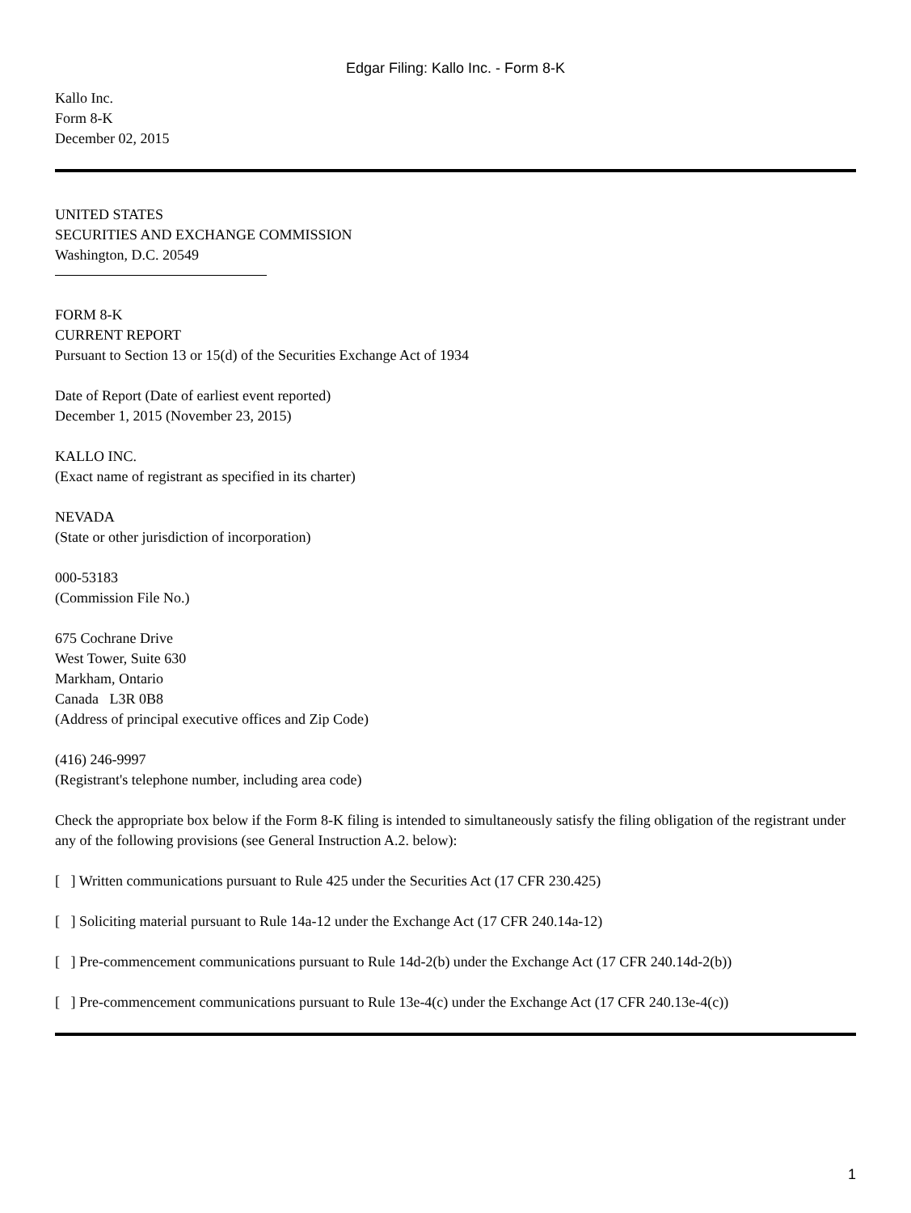Edgar Filing: Kallo Inc. - Form 8-K
Kallo Inc.
Form 8-K
December 02, 2015
UNITED STATES
SECURITIES AND EXCHANGE COMMISSION
Washington, D.C. 20549
FORM 8-K
CURRENT REPORT
Pursuant to Section 13 or 15(d) of the Securities Exchange Act of 1934
Date of Report (Date of earliest event reported)
December 1, 2015 (November 23, 2015)
KALLO INC.
(Exact name of registrant as specified in its charter)
NEVADA
(State or other jurisdiction of incorporation)
000-53183
(Commission File No.)
675 Cochrane Drive
West Tower, Suite 630
Markham, Ontario
Canada L3R 0B8
(Address of principal executive offices and Zip Code)
(416) 246-9997
(Registrant's telephone number, including area code)
Check the appropriate box below if the Form 8-K filing is intended to simultaneously satisfy the filing obligation of the registrant under any of the following provisions (see General Instruction A.2. below):
[ ] Written communications pursuant to Rule 425 under the Securities Act (17 CFR 230.425)
[ ] Soliciting material pursuant to Rule 14a-12 under the Exchange Act (17 CFR 240.14a-12)
[ ] Pre-commencement communications pursuant to Rule 14d-2(b) under the Exchange Act (17 CFR 240.14d-2(b))
[ ] Pre-commencement communications pursuant to Rule 13e-4(c) under the Exchange Act (17 CFR 240.13e-4(c))
1